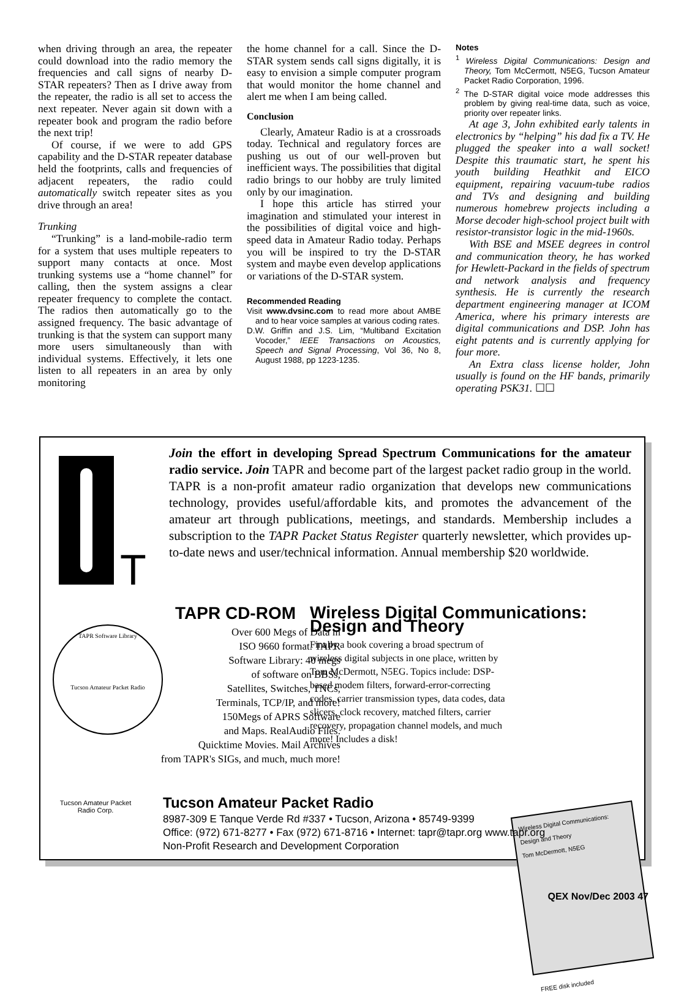when driving through an area, the repeater could download into the radio memory the frequencies and call signs of nearby D-STAR repeaters? Then as I drive away from the repeater, the radio is all set to access the next repeater. Never again sit down with a repeater book and program the radio before the next trip!
Of course, if we were to add GPS capability and the D-STAR repeater database held the footprints, calls and frequencies of adjacent repeaters, the radio could automatically switch repeater sites as you drive through an area!
Trunking
“Trunking” is a land-mobile-radio term for a system that uses multiple repeaters to support many contacts at once. Most trunking systems use a “home channel” for calling, then the system assigns a clear repeater frequency to complete the contact. The radios then automatically go to the assigned frequency. The basic advantage of trunking is that the system can support many more users simultaneously than with individual systems. Effectively, it lets one listen to all repeaters in an area by only monitoring
the home channel for a call. Since the D-STAR system sends call signs digitally, it is easy to envision a simple computer program that would monitor the home channel and alert me when I am being called.
Conclusion
Clearly, Amateur Radio is at a crossroads today. Technical and regulatory forces are pushing us out of our well-proven but inefficient ways. The possibilities that digital radio brings to our hobby are truly limited only by our imagination.
I hope this article has stirred your imagination and stimulated your interest in the possibilities of digital voice and high-speed data in Amateur Radio today. Perhaps you will be inspired to try the D-STAR system and maybe even develop applications or variations of the D-STAR system.
Recommended Reading
Visit www.dvsinc.com to read more about AMBE and to hear voice samples at various coding rates.
D.W. Griffin and J.S. Lim, “Multiband Excitation Vocoder,” IEEE Transactions on Acoustics, Speech and Signal Processing, Vol 36, No 8, August 1988, pp 1223-1235.
Notes
<sup>1</sup> Wireless Digital Communications: Design and Theory, Tom McCermott, N5EG, Tucson Amateur Packet Radio Corporation, 1996.
<sup>2</sup> The D-STAR digital voice mode addresses this problem by giving real-time data, such as voice, priority over repeater links.
At age 3, John exhibited early talents in electronics by “helping” his dad fix a TV. He plugged the speaker into a wall socket! Despite this traumatic start, he spent his youth building Heathkit and EICO equipment, repairing vacuum-tube radios and TVs and designing and building numerous homebrew projects including a Morse decoder high-school project built with resistor-transistor logic in the mid-1960s.
With BSE and MSEE degrees in control and communication theory, he has worked for Hewlett-Packard in the fields of spectrum and network analysis and frequency synthesis. He is currently the research department engineering manager at ICOM America, where his primary interests are digital communications and DSP. John has eight patents and is currently applying for four more.
An Extra class license holder, John usually is found on the HF bands, primarily operating PSK31. ☐☐
T
Join the effort in developing Spread Spectrum Communications for the amateur radio service. Join TAPR and become part of the largest packet radio group in the world. TAPR is a non-profit amateur radio organization that develops new communications technology, provides useful/affordable kits, and promotes the advancement of the amateur art through publications, meetings, and standards. Membership includes a subscription to the TAPR Packet Status Register quarterly newsletter, which provides up-to-date news and user/technical information. Annual membership $20 worldwide.
TAPR CD-ROM
TAPR Software Library
Tucson Amateur Packet Radio
Over 600 Megs of Data in
ISO 9660 format. TAPR
Software Library: 40 megs
of software on BBSs,
Satellites, Switches, TNCs,
Terminals, TCP/IP, and more!
150Megs of APRS Software
and Maps. RealAudio Files.
Quicktime Movies. Mail Archives
from TAPR's SIGs, and much, much more!
Wireless Digital Communications:
Design and Theory
Finally a book covering a broad spectrum of wireless digital subjects in one place, written by Tom McDermott, N5EG. Topics include: DSP-based modem filters, forward-error-correcting codes, carrier transmission types, data codes, data slicers, clock recovery, matched filters, carrier recovery, propagation channel models, and much more! Includes a disk!
Wireless Digital Communications: Design and Theory
Tom McDermott, N5EG
FREE disk included
Tucson Amateur Packet Radio
8987-309 E Tanque Verde Rd #337 • Tucson, Arizona • 85749-9399
Office: (972) 671-8277 • Fax (972) 671-8716 • Internet: tapr@tapr.org www.tapr.org
Non-Profit Research and Development Corporation
Tucson Amateur Packet Radio Corp.
QEX Nov/Dec 2003 47